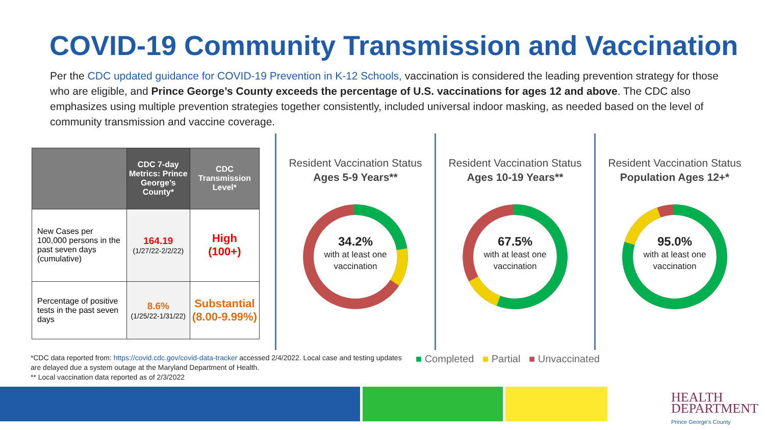COVID-19 Community Transmission and Vaccination
Per the CDC updated guidance for COVID-19 Prevention in K-12 Schools, vaccination is considered the leading prevention strategy for those who are eligible, and Prince George’s County exceeds the percentage of U.S. vaccinations for ages 12 and above. The CDC also emphasizes using multiple prevention strategies together consistently, included universal indoor masking, as needed based on the level of community transmission and vaccine coverage.
| | CDC 7-day Metrics: Prince George’s County* | CDC Transmission Level* |
| --- | --- | --- |
| New Cases per 100,000 persons in the past seven days (cumulative) | 164.19 (1/27/22-2/2/22) | High (100+) |
| Percentage of positive tests in the past seven days | 8.6% (1/25/22-1/31/22) | Substantial (8.00-9.99%) |
Resident Vaccination Status
Ages 5-9 Years**
34.2%
with at least one
vaccination
Resident Vaccination Status
Ages 10-19 Years**
67.5%
with at least one
vaccination
Resident Vaccination Status
Population Ages 12+*
95.0%
with at least one
vaccination
*CDC data reported from: https://covid.cdc.gov/covid-data-tracker accessed 2/4/2022. Local case and testing updates are delayed due a system outage at the Maryland Department of Health.
** Local vaccination data reported as of 2/3/2022
■ Completed ■ Partial ■ Unvaccinated
HEALTH
DEPARTMENT
Prince George's County